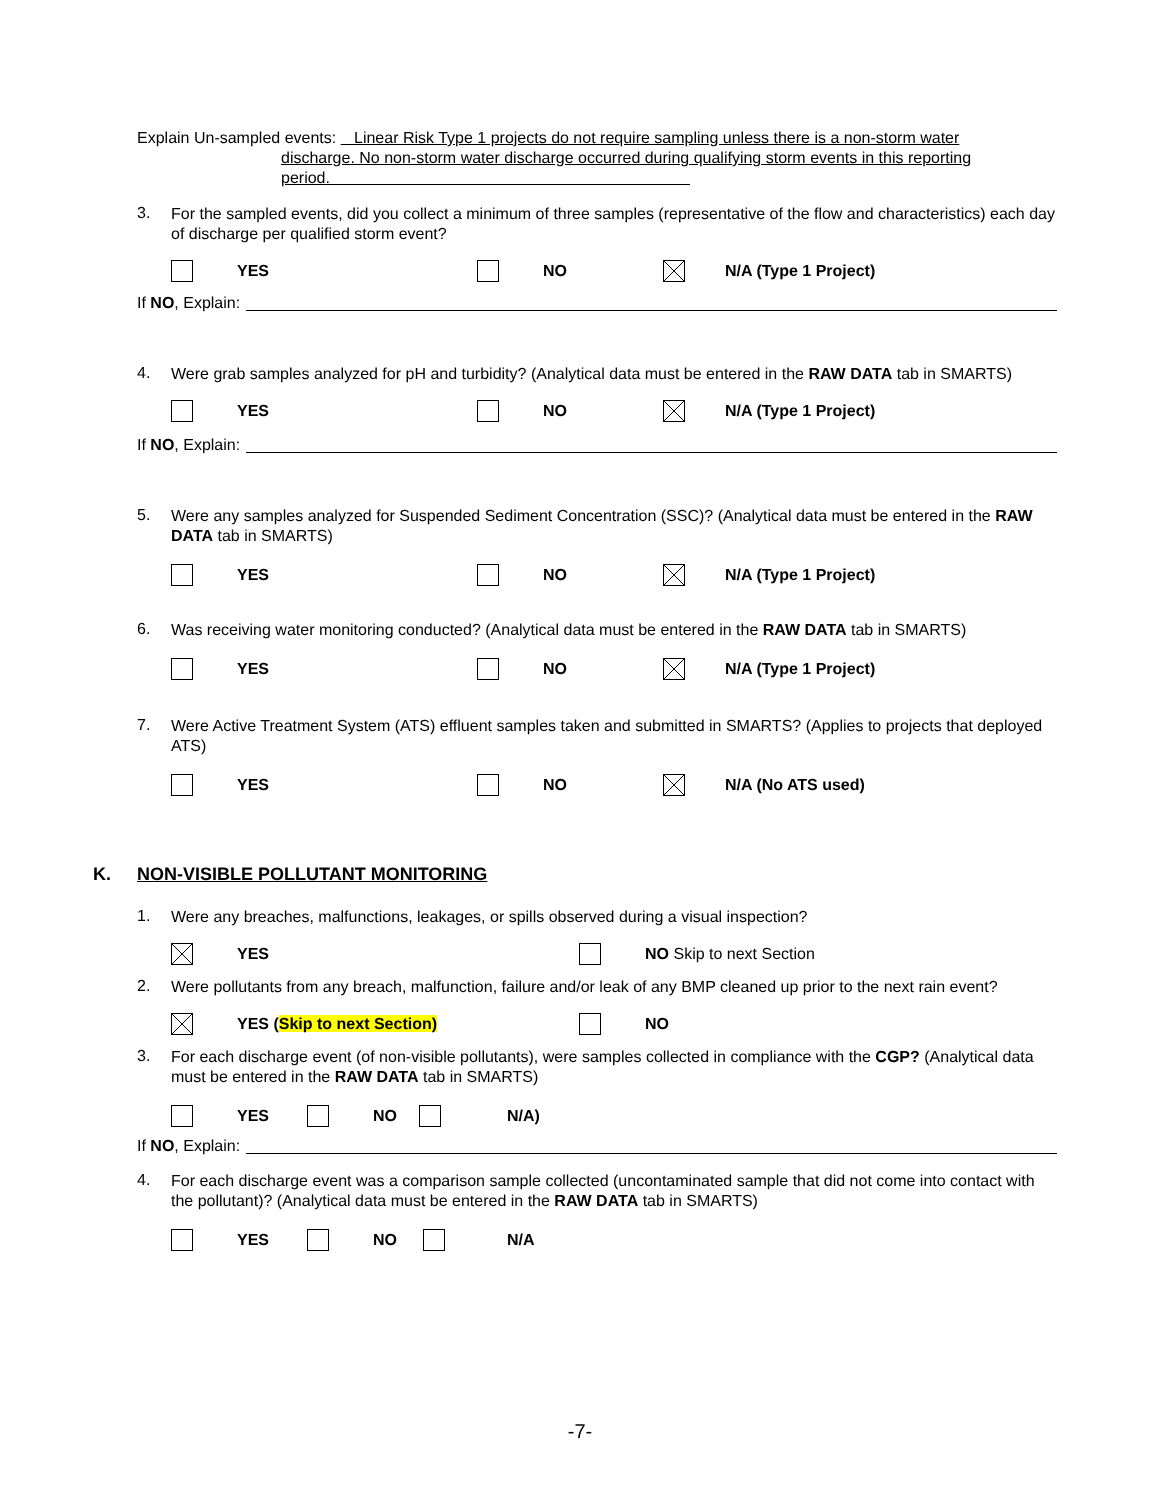Explain Un-sampled events: Linear Risk Type 1 projects do not require sampling unless there is a non-storm water
discharge. No non-storm water discharge occurred during qualifying storm events in this reporting
period.
3.
For the sampled events, did you collect a minimum of three samples (representative of the flow and characteristics) each day of discharge per qualified storm event?
YES NO N/A (Type 1 Project)
If NO, Explain:
4.
Were grab samples analyzed for pH and turbidity? (Analytical data must be entered in the RAW DATA tab in SMARTS)
YES NO N/A (Type 1 Project)
If NO, Explain:
5.
Were any samples analyzed for Suspended Sediment Concentration (SSC)? (Analytical data must be entered in the RAW DATA tab in SMARTS)
YES NO N/A (Type 1 Project)
6.
Was receiving water monitoring conducted? (Analytical data must be entered in the RAW DATA tab in SMARTS)
YES NO N/A (Type 1 Project)
7.
Were Active Treatment System (ATS) effluent samples taken and submitted in SMARTS? (Applies to projects that deployed ATS)
YES NO N/A (No ATS used)
K. NON-VISIBLE POLLUTANT MONITORING
1.
Were any breaches, malfunctions, leakages, or spills observed during a visual inspection?
YES NO Skip to next Section
2.
Were pollutants from any breach, malfunction, failure and/or leak of any BMP cleaned up prior to the next rain event?
YES (Skip to next Section) NO
3.
For each discharge event (of non-visible pollutants), were samples collected in compliance with the CGP? (Analytical data must be entered in the RAW DATA tab in SMARTS)
YES NO N/A)
If NO, Explain:
4.
For each discharge event was a comparison sample collected (uncontaminated sample that did not come into contact with the pollutant)? (Analytical data must be entered in the RAW DATA tab in SMARTS)
YES NO N/A
-7-